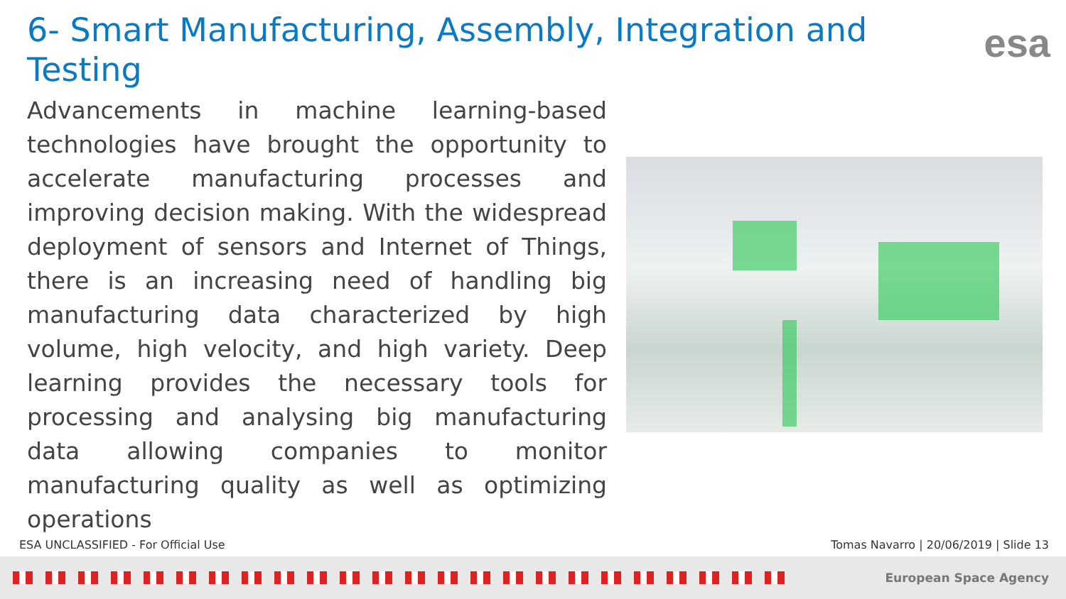6- Smart Manufacturing, Assembly, Integration and Testing
esa
Advancements in machine learning-based technologies have brought the opportunity to accelerate manufacturing processes and improving decision making. With the widespread deployment of sensors and Internet of Things, there is an increasing need of handling big manufacturing data characterized by high volume, high velocity, and high variety. Deep learning provides the necessary tools for processing and analysing big manufacturing data allowing companies to monitor manufacturing quality as well as optimizing operations
ESA UNCLASSIFIED - For Official Use
Tomas Navarro | 20/06/2019 | Slide 13
European Space Agency